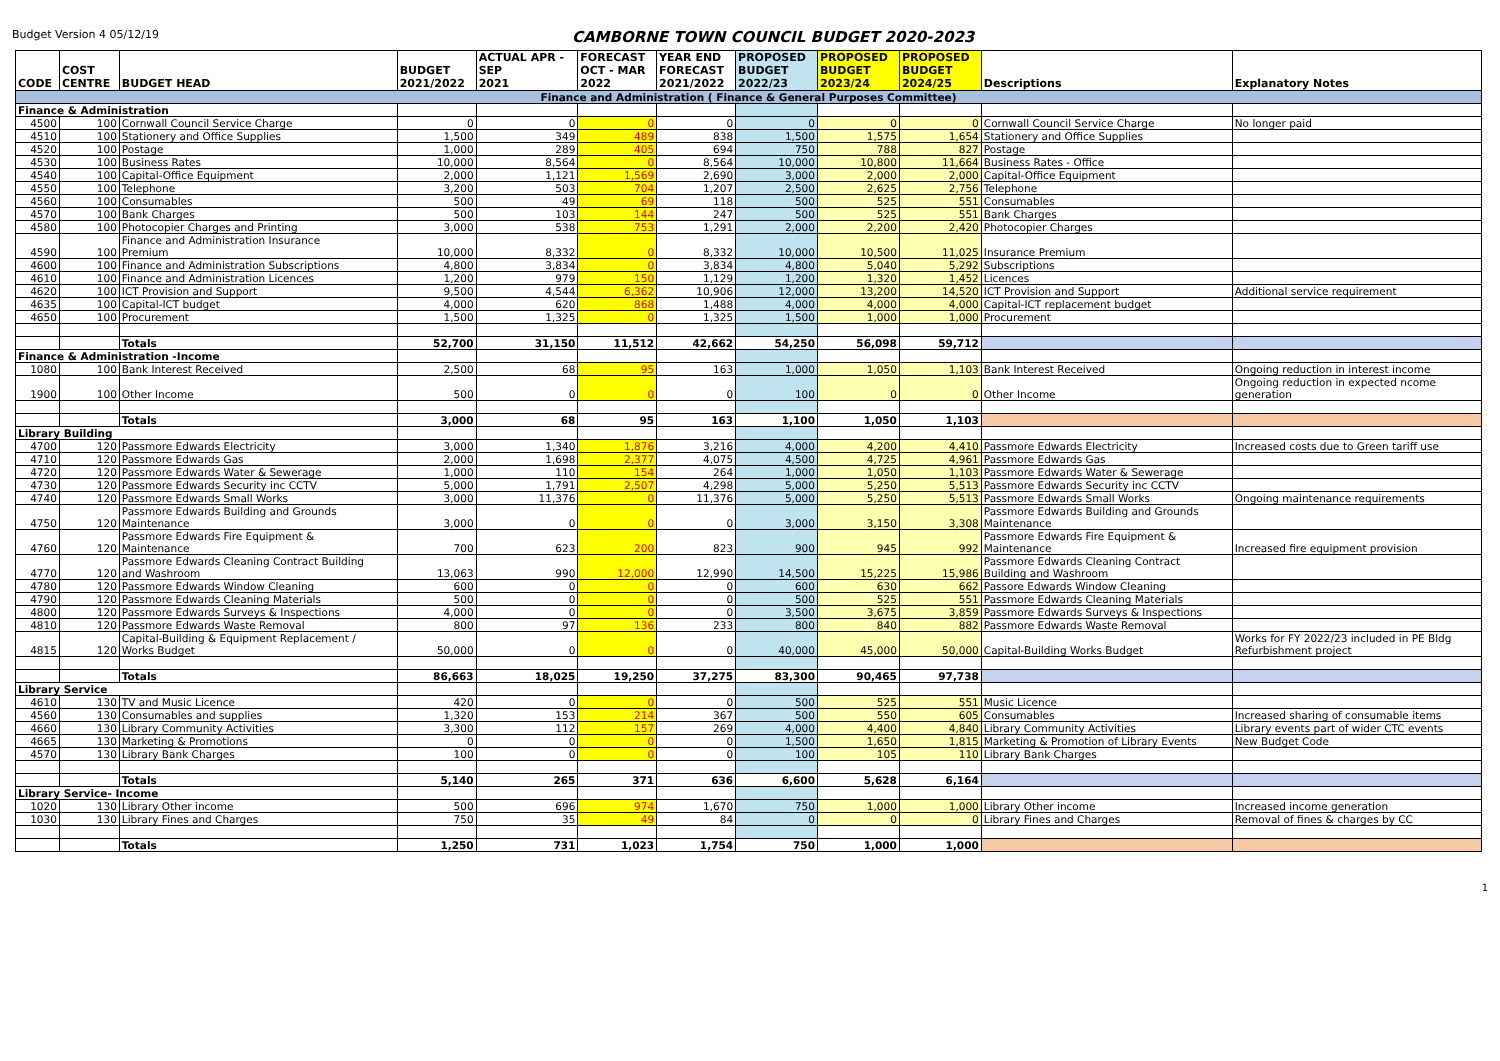Budget Version 4 05/12/19
CAMBORNE TOWN COUNCIL BUDGET 2020-2023
| CODE | COST CENTRE | BUDGET HEAD | BUDGET 2021/2022 | ACTUAL APR - SEP 2021 | FORECAST OCT - MAR 2022 | YEAR END FORECAST 2021/2022 | PROPOSED BUDGET 2022/23 | PROPOSED BUDGET 2023/24 | PROPOSED BUDGET 2024/25 | Descriptions | Explanatory Notes |
| --- | --- | --- | --- | --- | --- | --- | --- | --- | --- | --- | --- |
| Finance and Administration ( Finance & General Purposes Committee) | | | | | | | | | | | |
| Finance & Administration | | | | | | | | | | | |
| 4500 | 100 | Cornwall Council Service Charge | 0 | 0 | 0 | 0 | 0 | 0 | 0 | Cornwall Council Service Charge | No longer paid |
| 4510 | 100 | Stationery and Office Supplies | 1,500 | 349 | 489 | 838 | 1,500 | 1,575 | 1,654 | Stationery and Office Supplies | |
| 4520 | 100 | Postage | 1,000 | 289 | 405 | 694 | 750 | 788 | 827 | Postage | |
| 4530 | 100 | Business Rates | 10,000 | 8,564 | 0 | 8,564 | 10,000 | 10,800 | 11,664 | Business Rates - Office | |
| 4540 | 100 | Capital-Office Equipment | 2,000 | 1,121 | 1,569 | 2,690 | 3,000 | 2,000 | 2,000 | Capital-Office Equipment | |
| 4550 | 100 | Telephone | 3,200 | 503 | 704 | 1,207 | 2,500 | 2,625 | 2,756 | Telephone | |
| 4560 | 100 | Consumables | 500 | 49 | 69 | 118 | 500 | 525 | 551 | Consumables | |
| 4570 | 100 | Bank Charges | 500 | 103 | 144 | 247 | 500 | 525 | 551 | Bank Charges | |
| 4580 | 100 | Photocopier Charges and Printing | 3,000 | 538 | 753 | 1,291 | 2,000 | 2,200 | 2,420 | Photocopier Charges | |
| 4590 | 100 | Finance and Administration Insurance Premium | 10,000 | 8,332 | 0 | 8,332 | 10,000 | 10,500 | 11,025 | Insurance Premium | |
| 4600 | 100 | Finance and Administration Subscriptions | 4,800 | 3,834 | 0 | 3,834 | 4,800 | 5,040 | 5,292 | Subscriptions | |
| 4610 | 100 | Finance and Administration Licences | 1,200 | 979 | 150 | 1,129 | 1,200 | 1,320 | 1,452 | Licences | |
| 4620 | 100 | ICT Provision and Support | 9,500 | 4,544 | 6,362 | 10,906 | 12,000 | 13,200 | 14,520 | ICT Provision and Support | Additional service requirement |
| 4635 | 100 | Capital-ICT budget | 4,000 | 620 | 868 | 1,488 | 4,000 | 4,000 | 4,000 | Capital-ICT replacement budget | |
| 4650 | 100 | Procurement | 1,500 | 1,325 | 0 | 1,325 | 1,500 | 1,000 | 1,000 | Procurement | |
| | | Totals | 52,700 | 31,150 | 11,512 | 42,662 | 54,250 | 56,098 | 59,712 | | |
| Finance & Administration -Income | | | | | | | | | | | |
| 1080 | 100 | Bank Interest Received | 2,500 | 68 | 95 | 163 | 1,000 | 1,050 | 1,103 | Bank Interest Received | Ongoing reduction in interest income |
| 1900 | 100 | Other Income | 500 | 0 | 0 | 0 | 100 | 0 | 0 | Other Income | Ongoing reduction in expected ncome generation |
| | | Totals | 3,000 | 68 | 95 | 163 | 1,100 | 1,050 | 1,103 | | |
| Library Building | | | | | | | | | | | |
| 4700 | 120 | Passmore Edwards Electricity | 3,000 | 1,340 | 1,876 | 3,216 | 4,000 | 4,200 | 4,410 | Passmore Edwards Electricity | Increased costs due to Green tariff use |
| 4710 | 120 | Passmore Edwards Gas | 2,000 | 1,698 | 2,377 | 4,075 | 4,500 | 4,725 | 4,961 | Passmore Edwards Gas | |
| 4720 | 120 | Passmore Edwards Water & Sewerage | 1,000 | 110 | 154 | 264 | 1,000 | 1,050 | 1,103 | Passmore Edwards Water & Sewerage | |
| 4730 | 120 | Passmore Edwards Security inc CCTV | 5,000 | 1,791 | 2,507 | 4,298 | 5,000 | 5,250 | 5,513 | Passmore Edwards Security inc CCTV | |
| 4740 | 120 | Passmore Edwards Small Works | 3,000 | 11,376 | 0 | 11,376 | 5,000 | 5,250 | 5,513 | Passmore Edwards Small Works | Ongoing maintenance requirements |
| 4750 | 120 | Passmore Edwards Building and Grounds Maintenance | 3,000 | 0 | 0 | 0 | 3,000 | 3,150 | 3,308 | Passmore Edwards Building and Grounds Maintenance | |
| 4760 | 120 | Passmore Edwards Fire Equipment & Maintenance | 700 | 623 | 200 | 823 | 900 | 945 | 992 | Passmore Edwards Fire Equipment & Maintenance | Increased fire equipment provision |
| 4770 | 120 | Passmore Edwards Cleaning Contract Building and Washroom | 13,063 | 990 | 12,000 | 12,990 | 14,500 | 15,225 | 15,986 | Passmore Edwards Cleaning Contract Building and Washroom | |
| 4780 | 120 | Passmore Edwards Window Cleaning | 600 | 0 | 0 | 0 | 600 | 630 | 662 | Passore Edwards Window Cleaning | |
| 4790 | 120 | Passmore Edwards Cleaning Materials | 500 | 0 | 0 | 0 | 500 | 525 | 551 | Passmore Edwards Cleaning Materials | |
| 4800 | 120 | Passmore Edwards Surveys & Inspections | 4,000 | 0 | 0 | 0 | 3,500 | 3,675 | 3,859 | Passmore Edwards Surveys & Inspections | |
| 4810 | 120 | Passmore Edwards Waste Removal | 800 | 97 | 136 | 233 | 800 | 840 | 882 | Passmore Edwards Waste Removal | |
| 4815 | 120 | Capital-Building & Equipment Replacement / Works Budget | 50,000 | 0 | 0 | 0 | 40,000 | 45,000 | 50,000 | Capital-Building Works Budget | Works for FY 2022/23 included in PE Bldg Refurbishment project |
| | | Totals | 86,663 | 18,025 | 19,250 | 37,275 | 83,300 | 90,465 | 97,738 | | |
| Library Service | | | | | | | | | | | |
| 4610 | 130 | TV and Music Licence | 420 | 0 | 0 | 0 | 500 | 525 | 551 | Music Licence | |
| 4560 | 130 | Consumables and supplies | 1,320 | 153 | 214 | 367 | 500 | 550 | 605 | Consumables | Increased sharing of consumable items |
| 4660 | 130 | Library Community Activities | 3,300 | 112 | 157 | 269 | 4,000 | 4,400 | 4,840 | Library Community Activities | Library events part of wider CTC events |
| 4665 | 130 | Marketing & Promotions | 0 | 0 | 0 | 0 | 1,500 | 1,650 | 1,815 | Marketing & Promotion of Library Events | New Budget Code |
| 4570 | 130 | Library Bank Charges | 100 | 0 | 0 | 0 | 100 | 105 | 110 | Library Bank Charges | |
| | | Totals | 5,140 | 265 | 371 | 636 | 6,600 | 5,628 | 6,164 | | |
| Library Service- Income | | | | | | | | | | | |
| 1020 | 130 | Library Other income | 500 | 696 | 974 | 1,670 | 750 | 1,000 | 1,000 | Library Other income | Increased income generation |
| 1030 | 130 | Library Fines and Charges | 750 | 35 | 49 | 84 | 0 | 0 | 0 | Library Fines and Charges | Removal of fines & charges by CC |
| | | Totals | 1,250 | 731 | 1,023 | 1,754 | 750 | 1,000 | 1,000 | | |
1